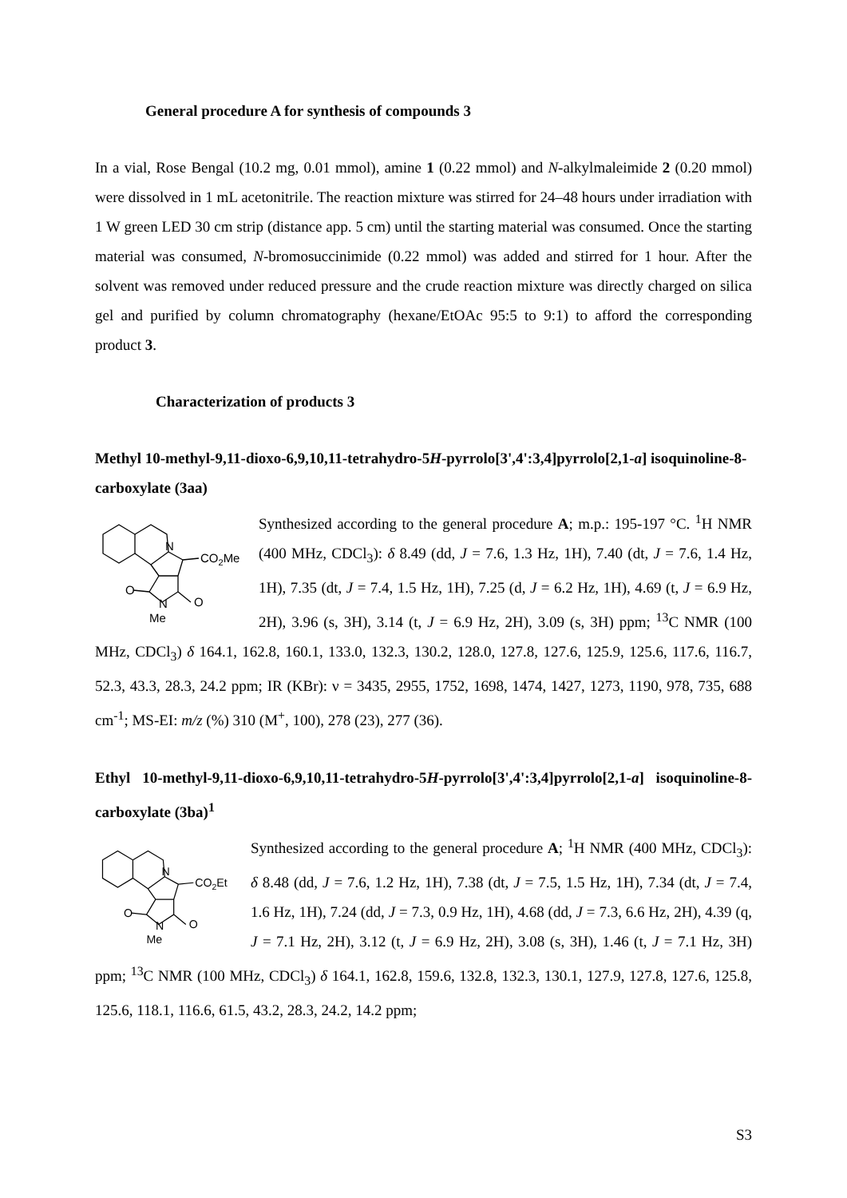General procedure A for synthesis of compounds 3
In a vial, Rose Bengal (10.2 mg, 0.01 mmol), amine 1 (0.22 mmol) and N-alkylmaleimide 2 (0.20 mmol) were dissolved in 1 mL acetonitrile. The reaction mixture was stirred for 24–48 hours under irradiation with 1 W green LED 30 cm strip (distance app. 5 cm) until the starting material was consumed. Once the starting material was consumed, N-bromosuccinimide (0.22 mmol) was added and stirred for 1 hour. After the solvent was removed under reduced pressure and the crude reaction mixture was directly charged on silica gel and purified by column chromatography (hexane/EtOAc 95:5 to 9:1) to afford the corresponding product 3.
Characterization of products 3
Methyl 10-methyl-9,11-dioxo-6,9,10,11-tetrahydro-5H-pyrrolo[3',4':3,4]pyrrolo[2,1-a] isoquinoline-8-carboxylate (3aa)
N
CO2Me
O
N
O
Me
Synthesized according to the general procedure A; m.p.: 195-197 °C. <sup>1</sup>H NMR (400 MHz, CDCl<sub>3</sub>): δ 8.49 (dd, J = 7.6, 1.3 Hz, 1H), 7.40 (dt, J = 7.6, 1.4 Hz, 1H), 7.35 (dt, J = 7.4, 1.5 Hz, 1H), 7.25 (d, J = 6.2 Hz, 1H), 4.69 (t, J = 6.9 Hz, 2H), 3.96 (s, 3H), 3.14 (t, J = 6.9 Hz, 2H), 3.09 (s, 3H) ppm; <sup>13</sup>C NMR (100 MHz, CDCl<sub>3</sub>) δ 164.1, 162.8, 160.1, 133.0, 132.3, 130.2, 128.0, 127.8, 127.6, 125.9, 125.6, 117.6, 116.7, 52.3, 43.3, 28.3, 24.2 ppm; IR (KBr): ν = 3435, 2955, 1752, 1698, 1474, 1427, 1273, 1190, 978, 735, 688 cm<sup>-1</sup>; MS-EI: m/z (%) 310 (M<sup>+</sup>, 100), 278 (23), 277 (36).
Ethyl 10-methyl-9,11-dioxo-6,9,10,11-tetrahydro-5H-pyrrolo[3',4':3,4]pyrrolo[2,1-a] isoquinoline-8-carboxylate (3ba)<sup>1</sup>
N
CO2Et
O
N
O
Me
Synthesized according to the general procedure A; <sup>1</sup>H NMR (400 MHz, CDCl<sub>3</sub>): δ 8.48 (dd, J = 7.6, 1.2 Hz, 1H), 7.38 (dt, J = 7.5, 1.5 Hz, 1H), 7.34 (dt, J = 7.4, 1.6 Hz, 1H), 7.24 (dd, J = 7.3, 0.9 Hz, 1H), 4.68 (dd, J = 7.3, 6.6 Hz, 2H), 4.39 (q, J = 7.1 Hz, 2H), 3.12 (t, J = 6.9 Hz, 2H), 3.08 (s, 3H), 1.46 (t, J = 7.1 Hz, 3H) ppm; <sup>13</sup>C NMR (100 MHz, CDCl<sub>3</sub>) δ 164.1, 162.8, 159.6, 132.8, 132.3, 130.1, 127.9, 127.8, 127.6, 125.8, 125.6, 118.1, 116.6, 61.5, 43.2, 28.3, 24.2, 14.2 ppm;
S3